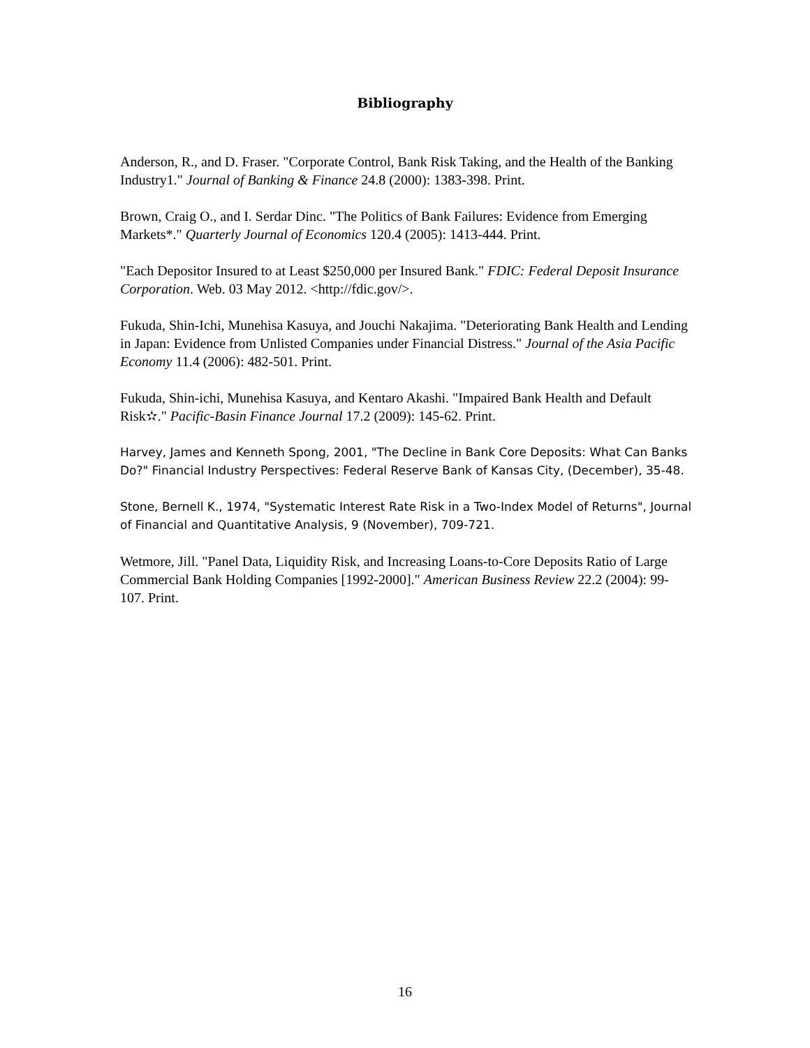Bibliography
Anderson, R., and D. Fraser. "Corporate Control, Bank Risk Taking, and the Health of the Banking Industry1." Journal of Banking & Finance 24.8 (2000): 1383-398. Print.
Brown, Craig O., and I. Serdar Dinc. "The Politics of Bank Failures: Evidence from Emerging Markets*." Quarterly Journal of Economics 120.4 (2005): 1413-444. Print.
"Each Depositor Insured to at Least $250,000 per Insured Bank." FDIC: Federal Deposit Insurance Corporation. Web. 03 May 2012. <http://fdic.gov/>.
Fukuda, Shin-Ichi, Munehisa Kasuya, and Jouchi Nakajima. "Deteriorating Bank Health and Lending in Japan: Evidence from Unlisted Companies under Financial Distress." Journal of the Asia Pacific Economy 11.4 (2006): 482-501. Print.
Fukuda, Shin-ichi, Munehisa Kasuya, and Kentaro Akashi. "Impaired Bank Health and Default Risk✫." Pacific-Basin Finance Journal 17.2 (2009): 145-62. Print.
Harvey, James and Kenneth Spong, 2001, "The Decline in Bank Core Deposits: What Can Banks Do?" Financial Industry Perspectives: Federal Reserve Bank of Kansas City, (December), 35-48.
Stone, Bernell K., 1974, "Systematic Interest Rate Risk in a Two-Index Model of Returns", Journal of Financial and Quantitative Analysis, 9 (November), 709-721.
Wetmore, Jill. "Panel Data, Liquidity Risk, and Increasing Loans-to-Core Deposits Ratio of Large Commercial Bank Holding Companies [1992-2000]." American Business Review 22.2 (2004): 99-107. Print.
16